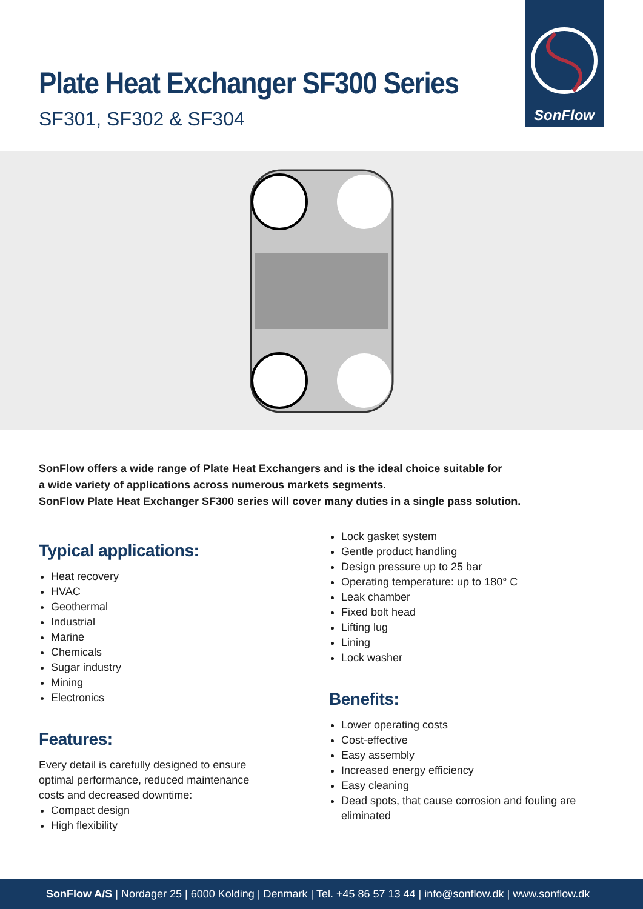Plate Heat Exchanger SF300 Series
SF301, SF302 & SF304
SonFlow
SonFlow offers a wide range of Plate Heat Exchangers and is the ideal choice suitable for
a wide variety of applications across numerous markets segments.
SonFlow Plate Heat Exchanger SF300 series will cover many duties in a single pass solution.
Typical applications:
Heat recovery
HVAC
Geothermal
Industrial
Marine
Chemicals
Sugar industry
Mining
Electronics
Features:
Every detail is carefully designed to ensure
optimal performance, reduced maintenance
costs and decreased downtime:
Compact design
High flexibility
Lock gasket system
Gentle product handling
Design pressure up to 25 bar
Operating temperature: up to 180° C
Leak chamber
Fixed bolt head
Lifting lug
Lining
Lock washer
Benefits:
Lower operating costs
Cost-effective
Easy assembly
Increased energy efficiency
Easy cleaning
Dead spots, that cause corrosion and fouling are eliminated
SonFlow A/S | Nordager 25 | 6000 Kolding | Denmark | Tel. +45 86 57 13 44 | info@sonflow.dk | www.sonflow.dk